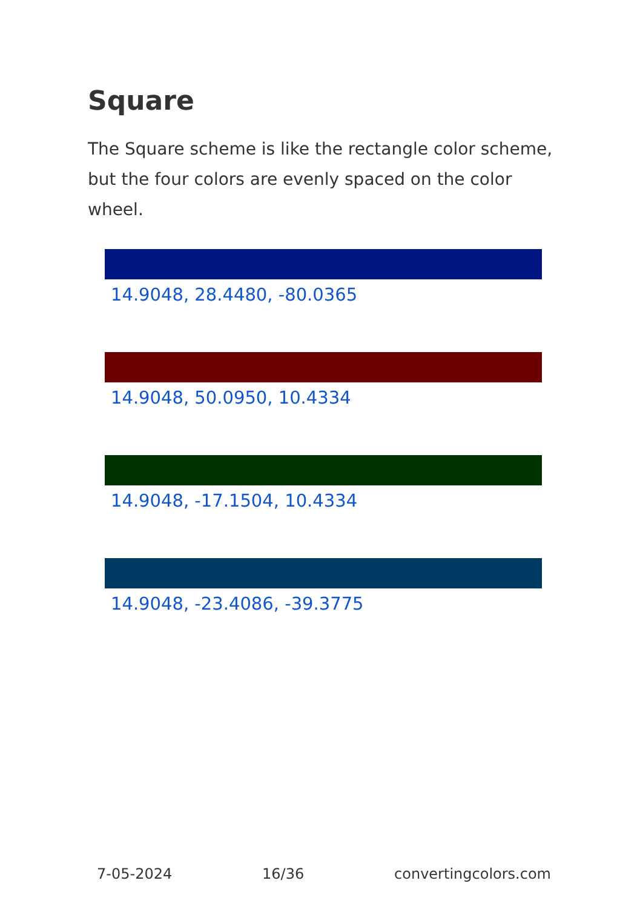Square
The Square scheme is like the rectangle color scheme, but the four colors are evenly spaced on the color wheel.
14.9048, 28.4480, -80.0365
14.9048, 50.0950, 10.4334
14.9048, -17.1504, 10.4334
14.9048, -23.4086, -39.3775
7-05-2024 16/36 convertingcolors.com